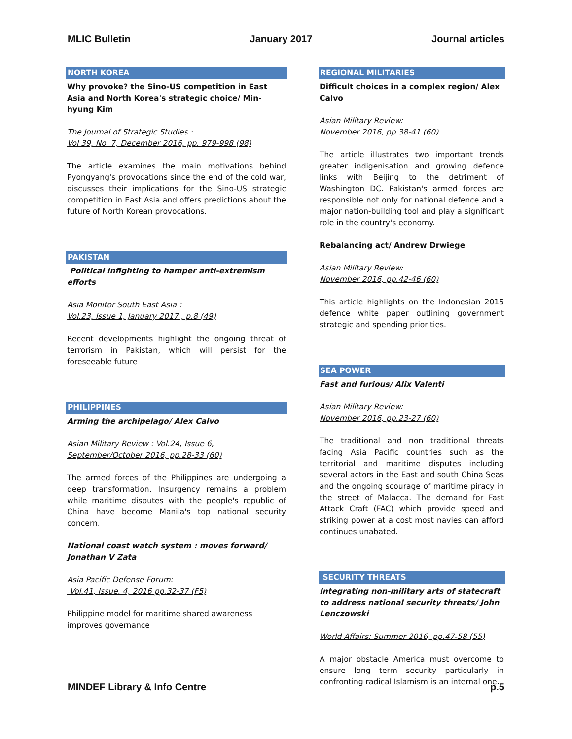MLIC Bulletin January 2017 Journal articles
NORTH KOREA
Why provoke? the Sino-US competition in East Asia and North Korea's strategic choice/ Min-hyung Kim
The Journal of Strategic Studies :
Vol 39, No. 7, December 2016, pp. 979-998 (98)
The article examines the main motivations behind Pyongyang's provocations since the end of the cold war, discusses their implications for the Sino-US strategic competition in East Asia and offers predictions about the future of North Korean provocations.
PAKISTAN
Political infighting to hamper anti-extremism efforts
Asia Monitor South East Asia :
Vol.23, Issue 1, January 2017 , p.8 (49)
Recent developments highlight the ongoing threat of terrorism in Pakistan, which will persist for the foreseeable future
PHILIPPINES
Arming the archipelago/ Alex Calvo
Asian Military Review : Vol.24, Issue 6,
September/October 2016, pp.28-33 (60)
The armed forces of the Philippines are undergoing a deep transformation. Insurgency remains a problem while maritime disputes with the people's republic of China have become Manila's top national security concern.
National coast watch system : moves forward/ Jonathan V Zata
Asia Pacific Defense Forum:
Vol.41, Issue. 4, 2016 pp.32-37 (F5)
Philippine model for maritime shared awareness improves governance
REGIONAL MILITARIES
Difficult choices in a complex region/ Alex Calvo
Asian Military Review:
November 2016, pp.38-41 (60)
The article illustrates two important trends greater indigenisation and growing defence links with Beijing to the detriment of Washington DC. Pakistan's armed forces are responsible not only for national defence and a major nation-building tool and play a significant role in the country's economy.
Rebalancing act/ Andrew Drwiege
Asian Military Review:
November 2016, pp.42-46 (60)
This article highlights on the Indonesian 2015 defence white paper outlining government strategic and spending priorities.
SEA POWER
Fast and furious/ Alix Valenti
Asian Military Review:
November 2016, pp.23-27 (60)
The traditional and non traditional threats facing Asia Pacific countries such as the territorial and maritime disputes including several actors in the East and south China Seas and the ongoing scourage of maritime piracy in the street of Malacca. The demand for Fast Attack Craft (FAC) which provide speed and striking power at a cost most navies can afford continues unabated.
SECURITY THREATS
Integrating non-military arts of statecraft to address national security threats/ John Lenczowski
World Affairs: Summer 2016, pp.47-58 (55)
A major obstacle America must overcome to ensure long term security particularly in confronting radical Islamism is an internal one.
MINDEF Library & Info Centre p.5